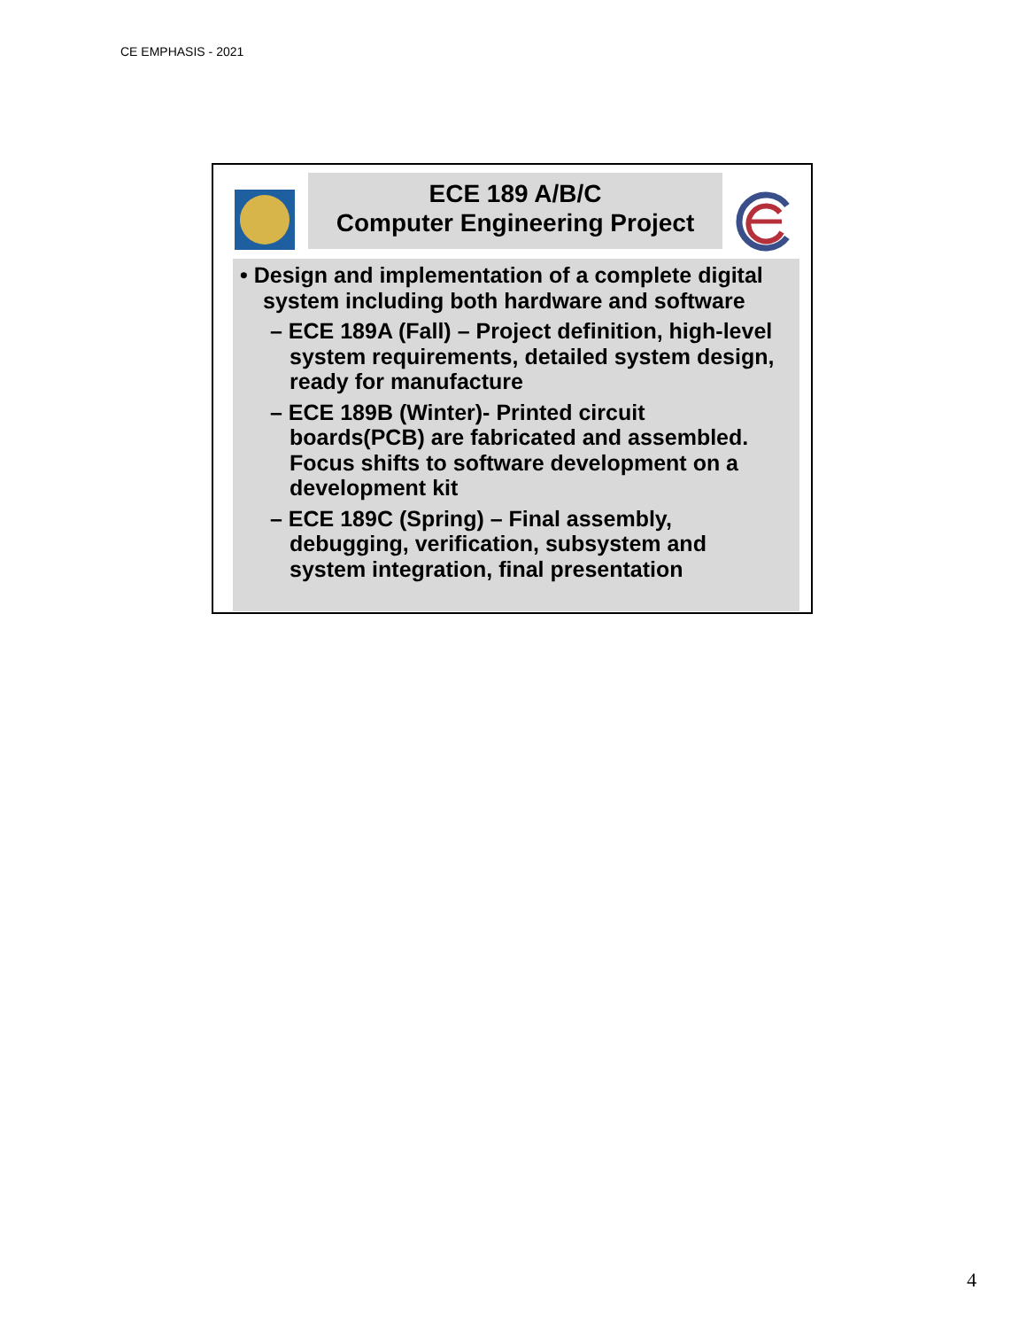CE EMPHASIS - 2021
ECE 189 A/B/C
Computer Engineering Project
• Design and implementation of a complete digital system including both hardware and software
– ECE 189A (Fall) – Project definition, high-level system requirements, detailed system design, ready for manufacture
– ECE 189B (Winter)- Printed circuit boards(PCB) are fabricated and assembled. Focus shifts to software development on a development kit
– ECE 189C (Spring) – Final assembly, debugging, verification, subsystem and system integration, final presentation
4